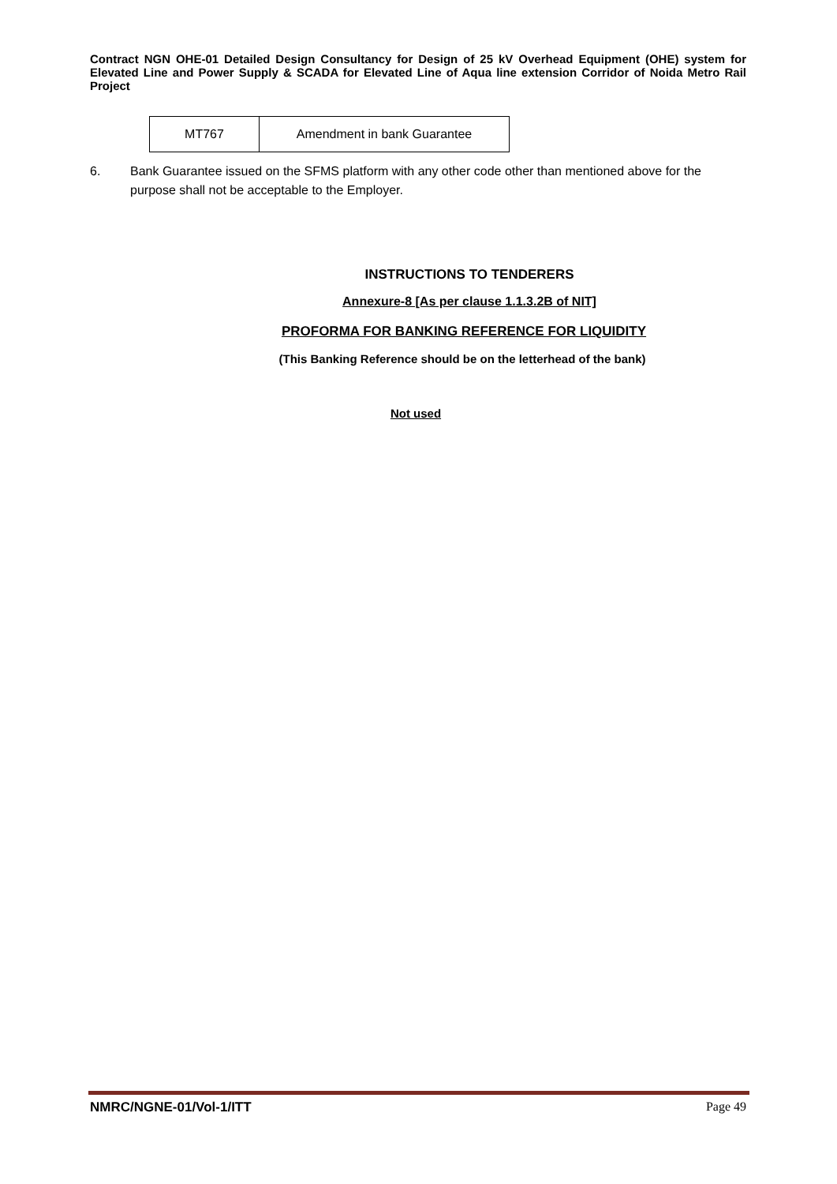Contract NGN OHE-01 Detailed Design Consultancy for Design of 25 kV Overhead Equipment (OHE) system for Elevated Line and Power Supply & SCADA for Elevated Line of Aqua line extension Corridor of Noida Metro Rail Project
| MT767 | Amendment in bank Guarantee |
6. Bank Guarantee issued on the SFMS platform with any other code other than mentioned above for the purpose shall not be acceptable to the Employer.
INSTRUCTIONS TO TENDERERS
Annexure-8 [As per clause 1.1.3.2B of NIT]
PROFORMA FOR BANKING REFERENCE FOR LIQUIDITY
(This Banking Reference should be on the letterhead of the bank)
Not used
NMRC/NGNE-01/Vol-1/ITT Page 49